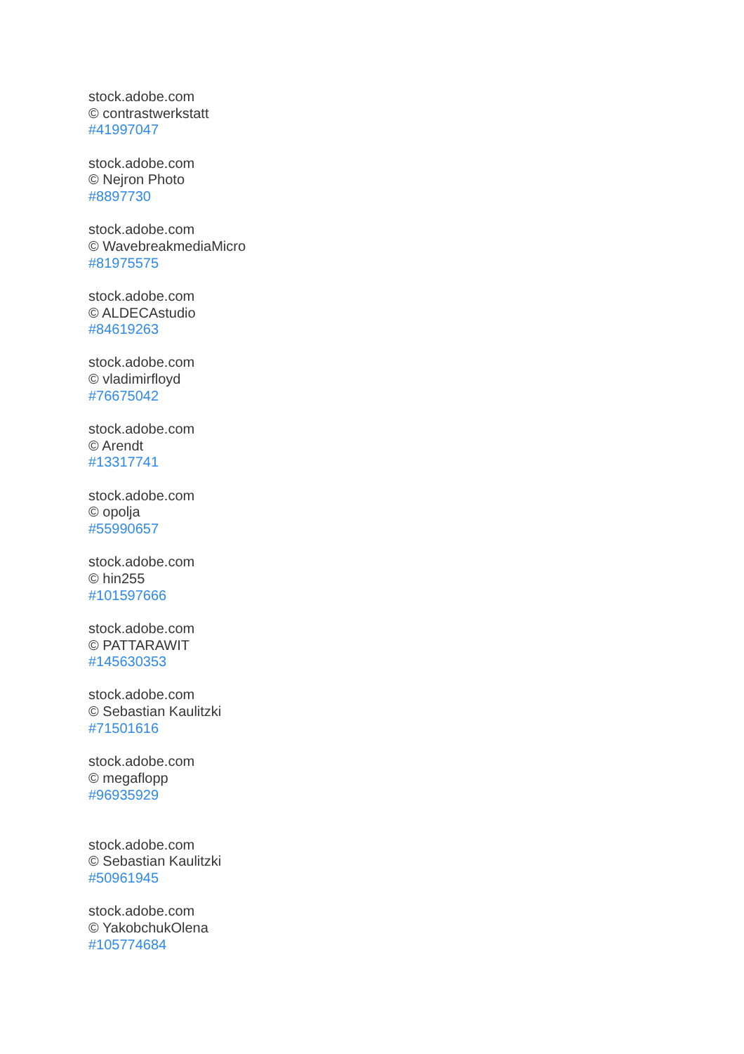stock.adobe.com
© contrastwerkstatt
#41997047
stock.adobe.com
© Nejron Photo
#8897730
stock.adobe.com
© WavebreakmediaMicro
#81975575
stock.adobe.com
© ALDECAstudio
#84619263
stock.adobe.com
© vladimirfloyd
#76675042
stock.adobe.com
© Arendt
#13317741
stock.adobe.com
© opolja
#55990657
stock.adobe.com
© hin255
#101597666
stock.adobe.com
© PATTARAWIT
#145630353
stock.adobe.com
© Sebastian Kaulitzki
#71501616
stock.adobe.com
© megaflopp
#96935929
stock.adobe.com
© Sebastian Kaulitzki
#50961945
stock.adobe.com
© YakobchukOlena
#105774684